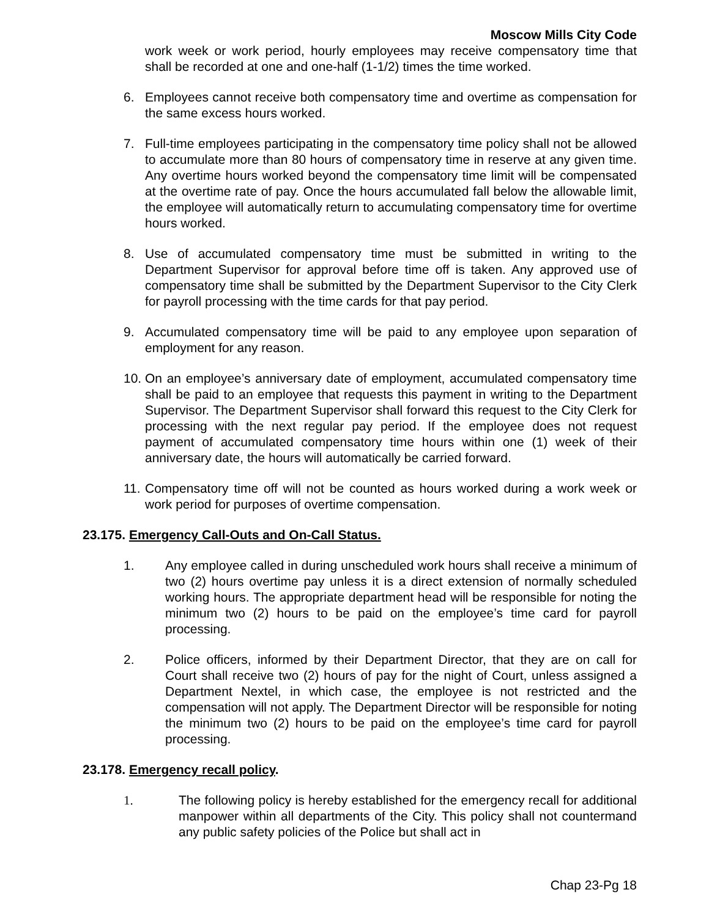Moscow Mills City Code
work week or work period, hourly employees may receive compensatory time that shall be recorded at one and one-half (1-1/2) times the time worked.
6. Employees cannot receive both compensatory time and overtime as compensation for the same excess hours worked.
7. Full-time employees participating in the compensatory time policy shall not be allowed to accumulate more than 80 hours of compensatory time in reserve at any given time. Any overtime hours worked beyond the compensatory time limit will be compensated at the overtime rate of pay. Once the hours accumulated fall below the allowable limit, the employee will automatically return to accumulating compensatory time for overtime hours worked.
8. Use of accumulated compensatory time must be submitted in writing to the Department Supervisor for approval before time off is taken. Any approved use of compensatory time shall be submitted by the Department Supervisor to the City Clerk for payroll processing with the time cards for that pay period.
9. Accumulated compensatory time will be paid to any employee upon separation of employment for any reason.
10. On an employee’s anniversary date of employment, accumulated compensatory time shall be paid to an employee that requests this payment in writing to the Department Supervisor. The Department Supervisor shall forward this request to the City Clerk for processing with the next regular pay period. If the employee does not request payment of accumulated compensatory time hours within one (1) week of their anniversary date, the hours will automatically be carried forward.
11. Compensatory time off will not be counted as hours worked during a work week or work period for purposes of overtime compensation.
23.175. Emergency Call-Outs and On-Call Status.
1. Any employee called in during unscheduled work hours shall receive a minimum of two (2) hours overtime pay unless it is a direct extension of normally scheduled working hours. The appropriate department head will be responsible for noting the minimum two (2) hours to be paid on the employee’s time card for payroll processing.
2. Police officers, informed by their Department Director, that they are on call for Court shall receive two (2) hours of pay for the night of Court, unless assigned a Department Nextel, in which case, the employee is not restricted and the compensation will not apply. The Department Director will be responsible for noting the minimum two (2) hours to be paid on the employee’s time card for payroll processing.
23.178. Emergency recall policy.
1. The following policy is hereby established for the emergency recall for additional manpower within all departments of the City. This policy shall not countermand any public safety policies of the Police but shall act in
Chap 23-Pg 18